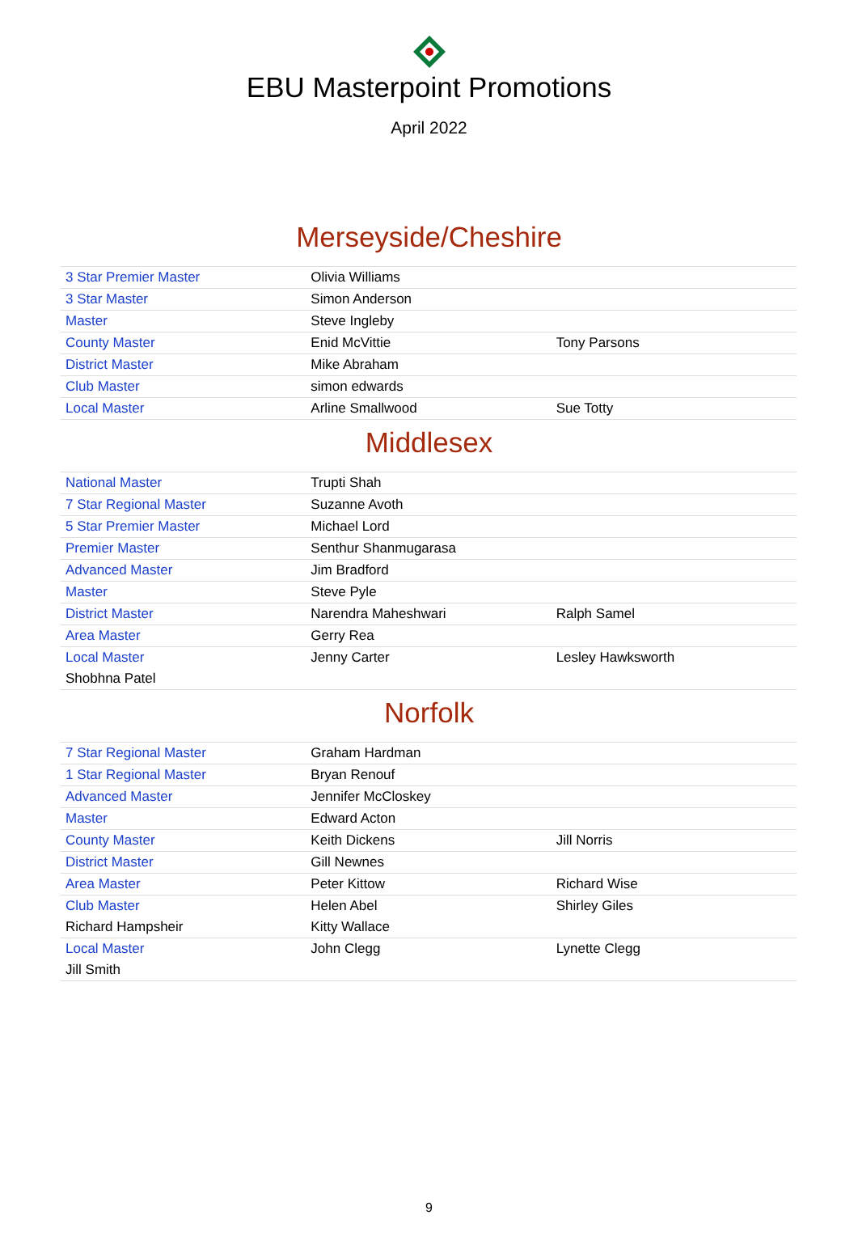EBU Masterpoint Promotions
April 2022
Merseyside/Cheshire
| 3 Star Premier Master | Olivia Williams | |
| 3 Star Master | Simon Anderson | |
| Master | Steve Ingleby | |
| County Master | Enid McVittie | Tony Parsons |
| District Master | Mike Abraham | |
| Club Master | simon edwards | |
| Local Master | Arline Smallwood | Sue Totty |
Middlesex
| National Master | Trupti Shah | |
| 7 Star Regional Master | Suzanne Avoth | |
| 5 Star Premier Master | Michael Lord | |
| Premier Master | Senthur Shanmugarasa | |
| Advanced Master | Jim Bradford | |
| Master | Steve Pyle | |
| District Master | Narendra Maheshwari | Ralph Samel |
| Area Master | Gerry Rea | |
| Local Master | Jenny Carter | Lesley Hawksworth |
| Shobhna Patel | | |
Norfolk
| 7 Star Regional Master | Graham Hardman | |
| 1 Star Regional Master | Bryan Renouf | |
| Advanced Master | Jennifer McCloskey | |
| Master | Edward Acton | |
| County Master | Keith Dickens | Jill Norris |
| District Master | Gill Newnes | |
| Area Master | Peter Kittow | Richard Wise |
| Club Master | Helen Abel | Shirley Giles |
| Richard Hampsheir | Kitty Wallace | |
| Local Master | John Clegg | Lynette Clegg |
| Jill Smith | | |
9